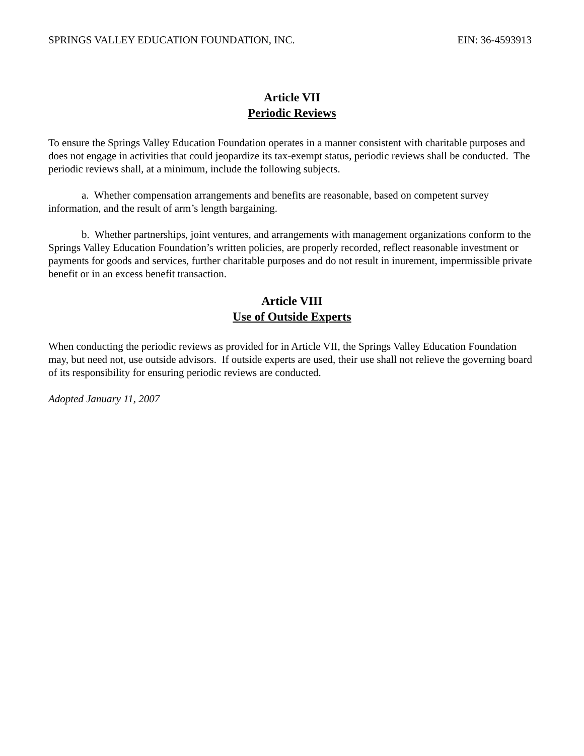SPRINGS VALLEY EDUCATION FOUNDATION, INC. EIN: 36-4593913
Article VII
Periodic Reviews
To ensure the Springs Valley Education Foundation operates in a manner consistent with charitable purposes and does not engage in activities that could jeopardize its tax-exempt status, periodic reviews shall be conducted. The periodic reviews shall, at a minimum, include the following subjects.
a. Whether compensation arrangements and benefits are reasonable, based on competent survey information, and the result of arm’s length bargaining.
b. Whether partnerships, joint ventures, and arrangements with management organizations conform to the Springs Valley Education Foundation’s written policies, are properly recorded, reflect reasonable investment or payments for goods and services, further charitable purposes and do not result in inurement, impermissible private benefit or in an excess benefit transaction.
Article VIII
Use of Outside Experts
When conducting the periodic reviews as provided for in Article VII, the Springs Valley Education Foundation may, but need not, use outside advisors. If outside experts are used, their use shall not relieve the governing board of its responsibility for ensuring periodic reviews are conducted.
Adopted January 11, 2007